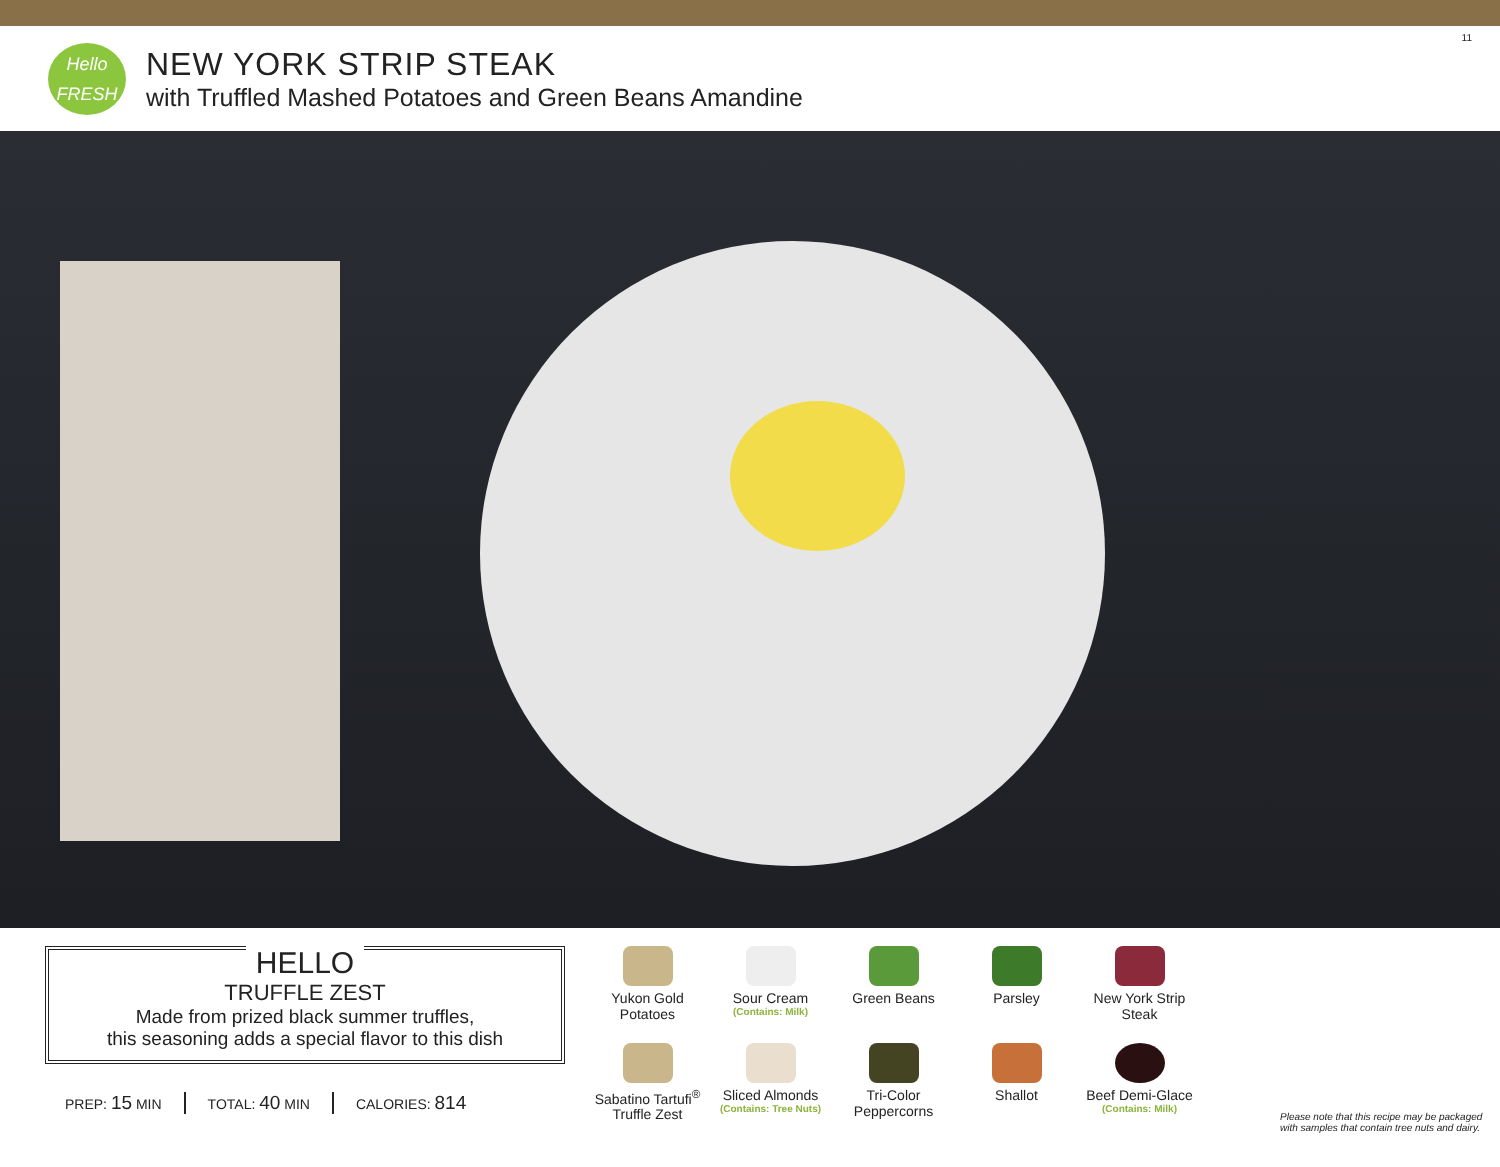Hello
FRESH
NEW YORK STRIP STEAK
with Truffled Mashed Potatoes and Green Beans Amandine
11
HELLO
TRUFFLE ZEST
Made from prized black summer truffles,
this seasoning adds a special flavor to this dish
PREP: 15 MIN TOTAL: 40 MIN CALORIES: 814
Yukon Gold Potatoes
Sour Cream
(Contains: Milk)
Green Beans
Parsley
New York Strip Steak
Sabatino Tartufi<sup>®</sup> Truffle Zest
Sliced Almonds
(Contains: Tree Nuts)
Tri-Color Peppercorns
Shallot
Beef Demi-Glace
(Contains: Milk)
Please note that this recipe may be packaged with samples that contain tree nuts and dairy.